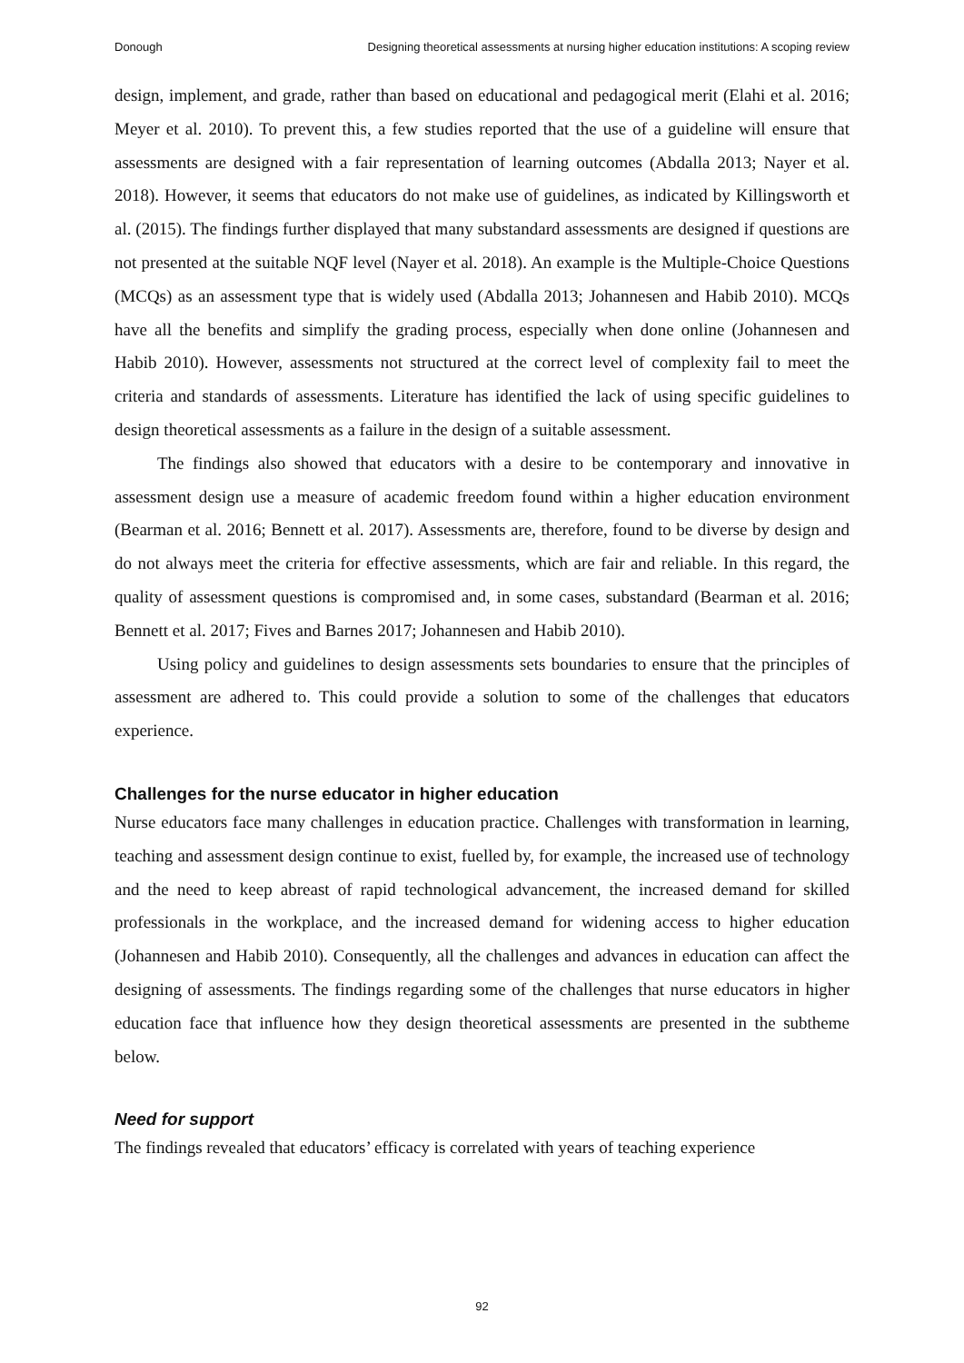Donough Designing theoretical assessments at nursing higher education institutions: A scoping review
design, implement, and grade, rather than based on educational and pedagogical merit (Elahi et al. 2016; Meyer et al. 2010). To prevent this, a few studies reported that the use of a guideline will ensure that assessments are designed with a fair representation of learning outcomes (Abdalla 2013; Nayer et al. 2018). However, it seems that educators do not make use of guidelines, as indicated by Killingsworth et al. (2015). The findings further displayed that many substandard assessments are designed if questions are not presented at the suitable NQF level (Nayer et al. 2018). An example is the Multiple-Choice Questions (MCQs) as an assessment type that is widely used (Abdalla 2013; Johannesen and Habib 2010). MCQs have all the benefits and simplify the grading process, especially when done online (Johannesen and Habib 2010). However, assessments not structured at the correct level of complexity fail to meet the criteria and standards of assessments. Literature has identified the lack of using specific guidelines to design theoretical assessments as a failure in the design of a suitable assessment.
The findings also showed that educators with a desire to be contemporary and innovative in assessment design use a measure of academic freedom found within a higher education environment (Bearman et al. 2016; Bennett et al. 2017). Assessments are, therefore, found to be diverse by design and do not always meet the criteria for effective assessments, which are fair and reliable. In this regard, the quality of assessment questions is compromised and, in some cases, substandard (Bearman et al. 2016; Bennett et al. 2017; Fives and Barnes 2017; Johannesen and Habib 2010).
Using policy and guidelines to design assessments sets boundaries to ensure that the principles of assessment are adhered to. This could provide a solution to some of the challenges that educators experience.
Challenges for the nurse educator in higher education
Nurse educators face many challenges in education practice. Challenges with transformation in learning, teaching and assessment design continue to exist, fuelled by, for example, the increased use of technology and the need to keep abreast of rapid technological advancement, the increased demand for skilled professionals in the workplace, and the increased demand for widening access to higher education (Johannesen and Habib 2010). Consequently, all the challenges and advances in education can affect the designing of assessments. The findings regarding some of the challenges that nurse educators in higher education face that influence how they design theoretical assessments are presented in the subtheme below.
Need for support
The findings revealed that educators’ efficacy is correlated with years of teaching experience
92